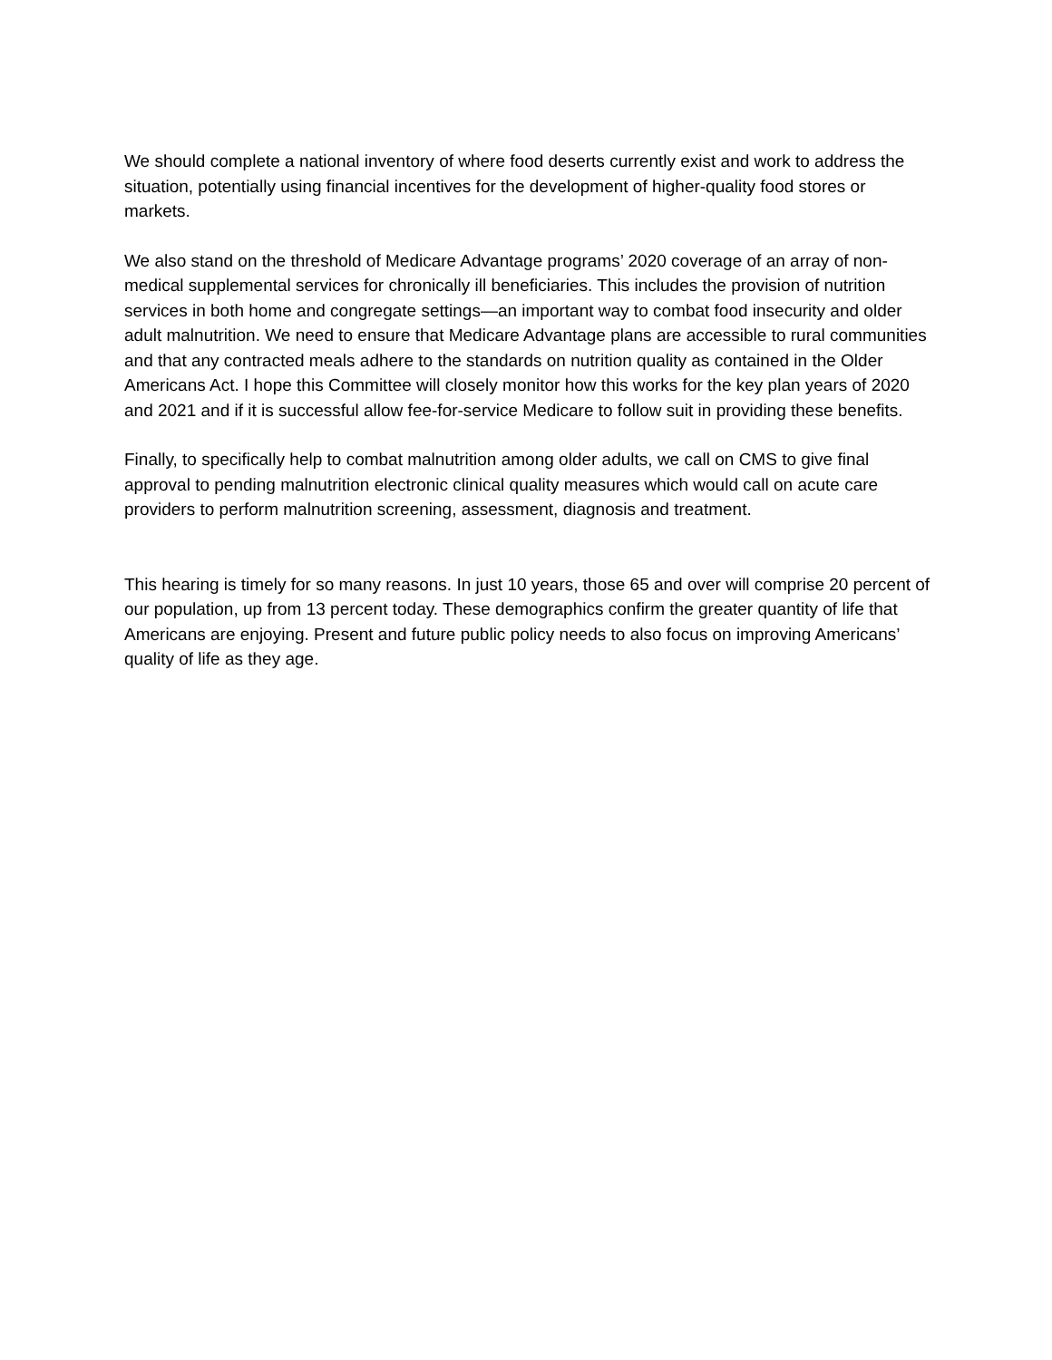We should complete a national inventory of where food deserts currently exist and work to address the situation, potentially using financial incentives for the development of higher-quality food stores or markets.
We also stand on the threshold of Medicare Advantage programs’ 2020 coverage of an array of non-medical supplemental services for chronically ill beneficiaries. This includes the provision of nutrition services in both home and congregate settings—an important way to combat food insecurity and older adult malnutrition. We need to ensure that Medicare Advantage plans are accessible to rural communities and that any contracted meals adhere to the standards on nutrition quality as contained in the Older Americans Act. I hope this Committee will closely monitor how this works for the key plan years of 2020 and 2021 and if it is successful allow fee-for-service Medicare to follow suit in providing these benefits.
Finally, to specifically help to combat malnutrition among older adults, we call on CMS to give final approval to pending malnutrition electronic clinical quality measures which would call on acute care providers to perform malnutrition screening, assessment, diagnosis and treatment.
This hearing is timely for so many reasons. In just 10 years, those 65 and over will comprise 20 percent of our population, up from 13 percent today. These demographics confirm the greater quantity of life that Americans are enjoying. Present and future public policy needs to also focus on improving Americans’ quality of life as they age.